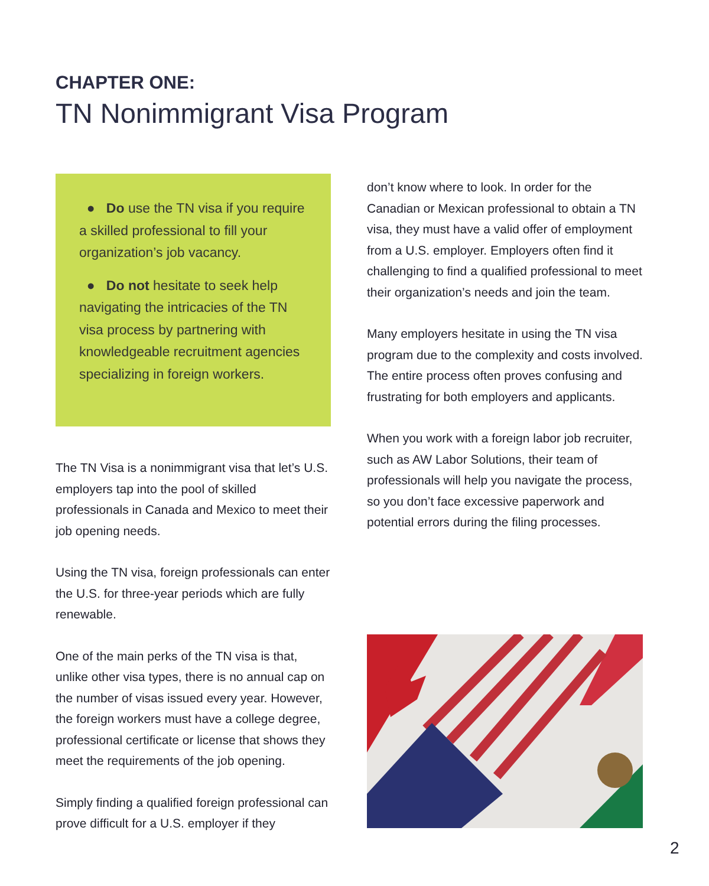CHAPTER ONE:
TN Nonimmigrant Visa Program
● Do use the TN visa if you require a skilled professional to fill your organization’s job vacancy.
● Do not hesitate to seek help navigating the intricacies of the TN visa process by partnering with knowledgeable recruitment agencies specializing in foreign workers.
The TN Visa is a nonimmigrant visa that let’s U.S. employers tap into the pool of skilled professionals in Canada and Mexico to meet their job opening needs.
Using the TN visa, foreign professionals can enter the U.S. for three-year periods which are fully renewable.
One of the main perks of the TN visa is that, unlike other visa types, there is no annual cap on the number of visas issued every year. However, the foreign workers must have a college degree, professional certificate or license that shows they meet the requirements of the job opening.
Simply finding a qualified foreign professional can prove difficult for a U.S. employer if they
don’t know where to look. In order for the Canadian or Mexican professional to obtain a TN visa, they must have a valid offer of employment from a U.S. employer. Employers often find it challenging to find a qualified professional to meet their organization’s needs and join the team.
Many employers hesitate in using the TN visa program due to the complexity and costs involved. The entire process often proves confusing and frustrating for both employers and applicants.
When you work with a foreign labor job recruiter, such as AW Labor Solutions, their team of professionals will help you navigate the process, so you don’t face excessive paperwork and potential errors during the filing processes.
2